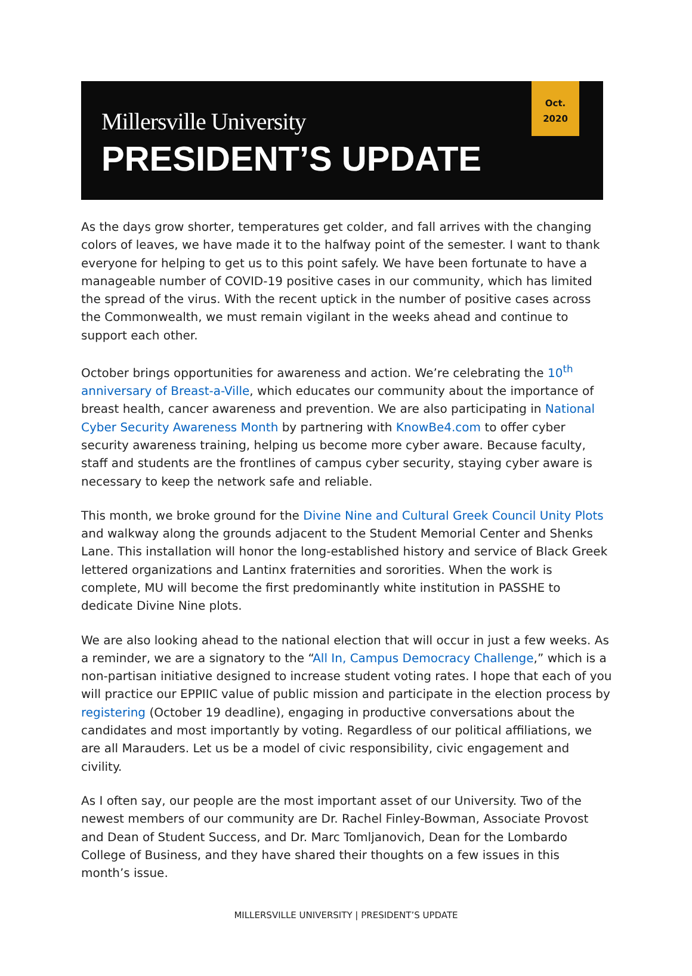Millersville University
PRESIDENT’S UPDATE
Oct.
2020
As the days grow shorter, temperatures get colder, and fall arrives with the changing colors of leaves, we have made it to the halfway point of the semester. I want to thank everyone for helping to get us to this point safely. We have been fortunate to have a manageable number of COVID-19 positive cases in our community, which has limited the spread of the virus. With the recent uptick in the number of positive cases across the Commonwealth, we must remain vigilant in the weeks ahead and continue to support each other.
October brings opportunities for awareness and action. We’re celebrating the 10<sup>th</sup> anniversary of Breast-a-Ville, which educates our community about the importance of breast health, cancer awareness and prevention. We are also participating in National Cyber Security Awareness Month by partnering with KnowBe4.com to offer cyber security awareness training, helping us become more cyber aware. Because faculty, staff and students are the frontlines of campus cyber security, staying cyber aware is necessary to keep the network safe and reliable.
This month, we broke ground for the Divine Nine and Cultural Greek Council Unity Plots and walkway along the grounds adjacent to the Student Memorial Center and Shenks Lane. This installation will honor the long-established history and service of Black Greek lettered organizations and Lantinx fraternities and sororities. When the work is complete, MU will become the first predominantly white institution in PASSHE to dedicate Divine Nine plots.
We are also looking ahead to the national election that will occur in just a few weeks. As a reminder, we are a signatory to the “All In, Campus Democracy Challenge,” which is a non-partisan initiative designed to increase student voting rates. I hope that each of you will practice our EPPIIC value of public mission and participate in the election process by registering (October 19 deadline), engaging in productive conversations about the candidates and most importantly by voting. Regardless of our political affiliations, we are all Marauders. Let us be a model of civic responsibility, civic engagement and civility.
As I often say, our people are the most important asset of our University. Two of the newest members of our community are Dr. Rachel Finley-Bowman, Associate Provost and Dean of Student Success, and Dr. Marc Tomljanovich, Dean for the Lombardo College of Business, and they have shared their thoughts on a few issues in this month’s issue.
MILLERSVILLE UNIVERSITY | PRESIDENT’S UPDATE